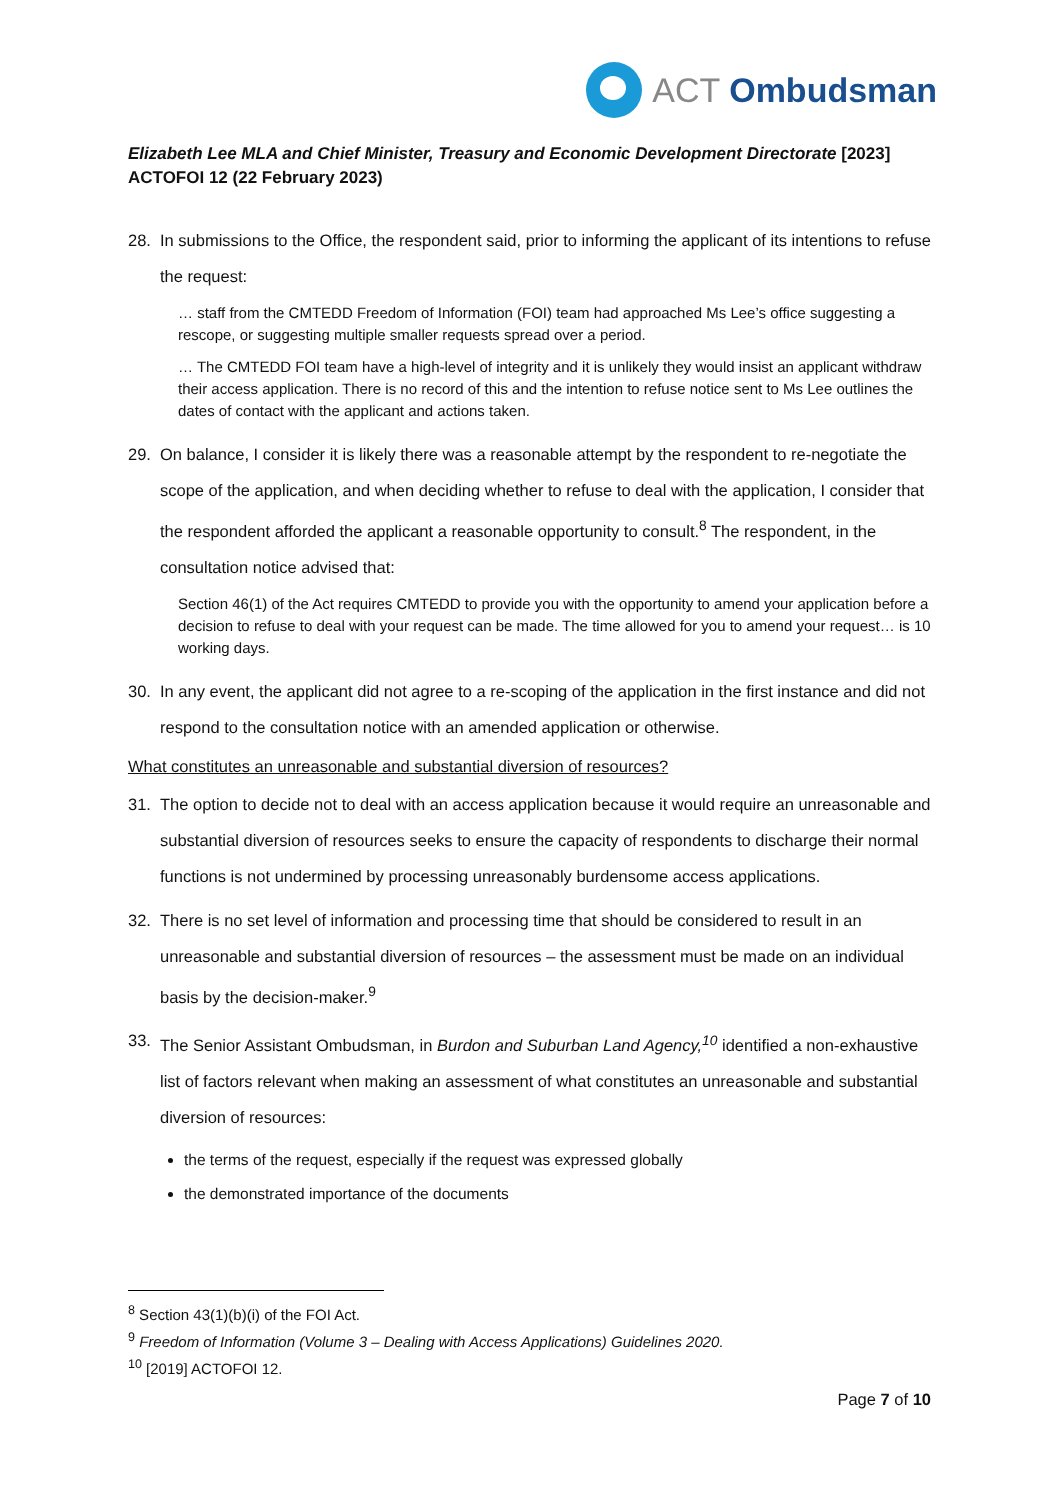ACT Ombudsman
Elizabeth Lee MLA and Chief Minister, Treasury and Economic Development Directorate [2023] ACTOFOI 12 (22 February 2023)
28. In submissions to the Office, the respondent said, prior to informing the applicant of its intentions to refuse the request:
… staff from the CMTEDD Freedom of Information (FOI) team had approached Ms Lee’s office suggesting a rescope, or suggesting multiple smaller requests spread over a period.
… The CMTEDD FOI team have a high-level of integrity and it is unlikely they would insist an applicant withdraw their access application. There is no record of this and the intention to refuse notice sent to Ms Lee outlines the dates of contact with the applicant and actions taken.
29. On balance, I consider it is likely there was a reasonable attempt by the respondent to re-negotiate the scope of the application, and when deciding whether to refuse to deal with the application, I consider that the respondent afforded the applicant a reasonable opportunity to consult.<sup>8</sup> The respondent, in the consultation notice advised that:
Section 46(1) of the Act requires CMTEDD to provide you with the opportunity to amend your application before a decision to refuse to deal with your request can be made. The time allowed for you to amend your request… is 10 working days.
30. In any event, the applicant did not agree to a re-scoping of the application in the first instance and did not respond to the consultation notice with an amended application or otherwise.
What constitutes an unreasonable and substantial diversion of resources?
31. The option to decide not to deal with an access application because it would require an unreasonable and substantial diversion of resources seeks to ensure the capacity of respondents to discharge their normal functions is not undermined by processing unreasonably burdensome access applications.
32. There is no set level of information and processing time that should be considered to result in an unreasonable and substantial diversion of resources – the assessment must be made on an individual basis by the decision-maker.<sup>9</sup>
33. The Senior Assistant Ombudsman, in Burdon and Suburban Land Agency,<sup>10</sup> identified a non-exhaustive list of factors relevant when making an assessment of what constitutes an unreasonable and substantial diversion of resources:
the terms of the request, especially if the request was expressed globally
the demonstrated importance of the documents
<sup>8</sup> Section 43(1)(b)(i) of the FOI Act.
<sup>9</sup> Freedom of Information (Volume 3 – Dealing with Access Applications) Guidelines 2020.
<sup>10</sup> [2019] ACTOFOI 12.
Page 7 of 10